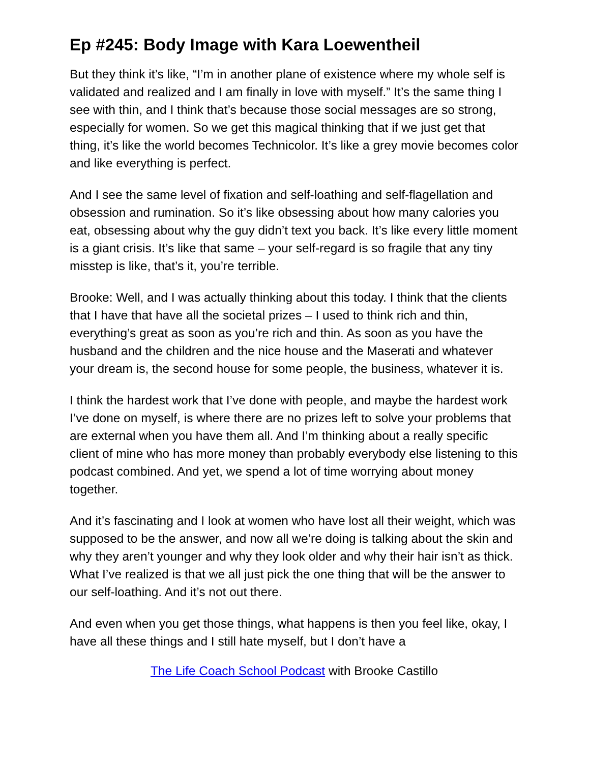Ep #245: Body Image with Kara Loewentheil
But they think it’s like, “I’m in another plane of existence where my whole self is validated and realized and I am finally in love with myself.” It’s the same thing I see with thin, and I think that’s because those social messages are so strong, especially for women. So we get this magical thinking that if we just get that thing, it’s like the world becomes Technicolor. It’s like a grey movie becomes color and like everything is perfect.
And I see the same level of fixation and self-loathing and self-flagellation and obsession and rumination. So it’s like obsessing about how many calories you eat, obsessing about why the guy didn’t text you back. It’s like every little moment is a giant crisis. It’s like that same – your self-regard is so fragile that any tiny misstep is like, that’s it, you’re terrible.
Brooke: Well, and I was actually thinking about this today. I think that the clients that I have that have all the societal prizes – I used to think rich and thin, everything’s great as soon as you’re rich and thin. As soon as you have the husband and the children and the nice house and the Maserati and whatever your dream is, the second house for some people, the business, whatever it is.
I think the hardest work that I’ve done with people, and maybe the hardest work I’ve done on myself, is where there are no prizes left to solve your problems that are external when you have them all. And I’m thinking about a really specific client of mine who has more money than probably everybody else listening to this podcast combined. And yet, we spend a lot of time worrying about money together.
And it’s fascinating and I look at women who have lost all their weight, which was supposed to be the answer, and now all we’re doing is talking about the skin and why they aren’t younger and why they look older and why their hair isn’t as thick. What I’ve realized is that we all just pick the one thing that will be the answer to our self-loathing. And it’s not out there.
And even when you get those things, what happens is then you feel like, okay, I have all these things and I still hate myself, but I don’t have a
The Life Coach School Podcast with Brooke Castillo